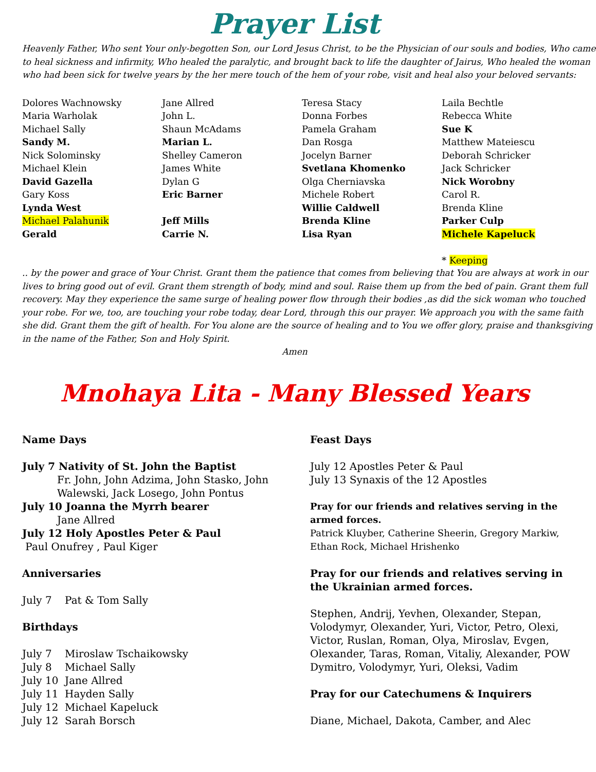Prayer List
Heavenly Father, Who sent Your only-begotten Son, our Lord Jesus Christ, to be the Physician of our souls and bodies, Who came to heal sickness and infirmity, Who healed the paralytic, and brought back to life the daughter of Jairus, Who healed the woman who had been sick for twelve years by the her mere touch of the hem of your robe, visit and heal also your beloved servants:
Dolores Wachnowsky
Maria Warholak
Michael Sally
Sandy M.
Nick Solominsky
Michael Klein
David Gazella
Gary Koss
Lynda West
Michael Palahunik
Gerald
Jane Allred
John L.
Shaun McAdams
Marian L.
Shelley Cameron
James White
Dylan G
Eric Barner
Jeff Mills
Carrie N.
Teresa Stacy
Donna Forbes
Pamela Graham
Dan Rosga
Jocelyn Barner
Svetlana Khomenko
Olga Cherniavska
Michele Robert
Willie Caldwell
Brenda Kline
Lisa Ryan
Laila Bechtle
Rebecca White
Sue K
Matthew Mateiescu
Deborah Schricker
Jack Schricker
Nick Worobny
Carol R.
Brenda Kline
Parker Culp
Michele Kapeluck
* Keeping
.. by the power and grace of Your Christ. Grant them the patience that comes from believing that You are always at work in our lives to bring good out of evil. Grant them strength of body, mind and soul. Raise them up from the bed of pain. Grant them full recovery. May they experience the same surge of healing power flow through their bodies ,as did the sick woman who touched your robe. For we, too, are touching your robe today, dear Lord, through this our prayer. We approach you with the same faith she did. Grant them the gift of health. For You alone are the source of healing and to You we offer glory, praise and thanksgiving in the name of the Father, Son and Holy Spirit.
Amen
Mnohaya Lita - Many Blessed Years
Name Days
July 7 Nativity of St. John the Baptist
Fr. John, John Adzima, John Stasko, John Walewski, Jack Losego, John Pontus
July 10 Joanna the Myrrh bearer
Jane Allred
July 12 Holy Apostles Peter & Paul
Paul Onufrey , Paul Kiger
Anniversaries
July 7 Pat & Tom Sally
Birthdays
July 7 Miroslaw Tschaikowsky
July 8 Michael Sally
July 10 Jane Allred
July 11 Hayden Sally
July 12 Michael Kapeluck
July 12 Sarah Borsch
Feast Days
July 12 Apostles Peter & Paul
July 13 Synaxis of the 12 Apostles
Pray for our friends and relatives serving in the armed forces.
Patrick Kluyber, Catherine Sheerin, Gregory Markiw, Ethan Rock, Michael Hrishenko
Pray for our friends and relatives serving in the Ukrainian armed forces.
Stephen, Andrij, Yevhen, Olexander, Stepan, Volodymyr, Olexander, Yuri, Victor, Petro, Olexi, Victor, Ruslan, Roman, Olya, Miroslav, Evgen, Olexander, Taras, Roman, Vitaliy, Alexander, POW Dymitro, Volodymyr, Yuri, Oleksi, Vadim
Pray for our Catechumens & Inquirers
Diane, Michael, Dakota, Camber, and Alec